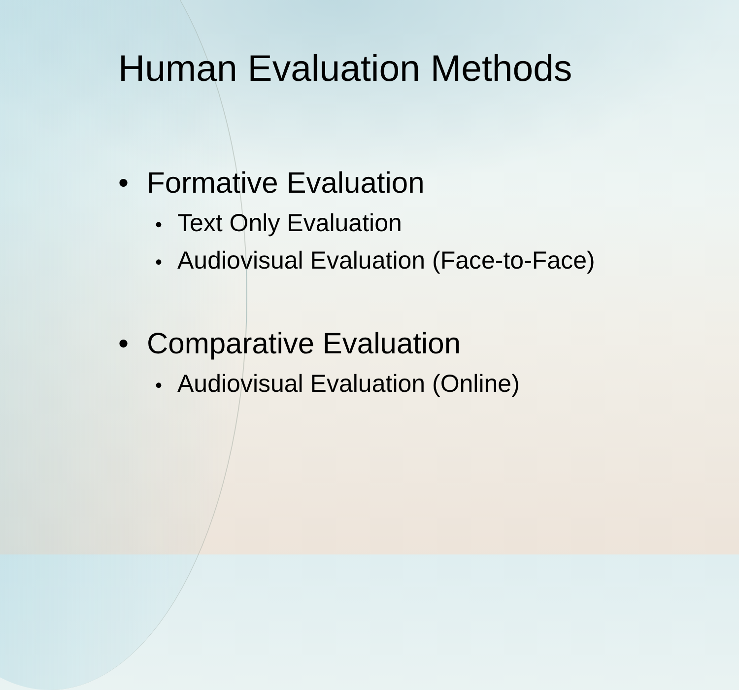Human Evaluation Methods
• Formative Evaluation
• Text Only Evaluation
• Audiovisual Evaluation (Face-to-Face)
• Comparative Evaluation
• Audiovisual Evaluation (Online)